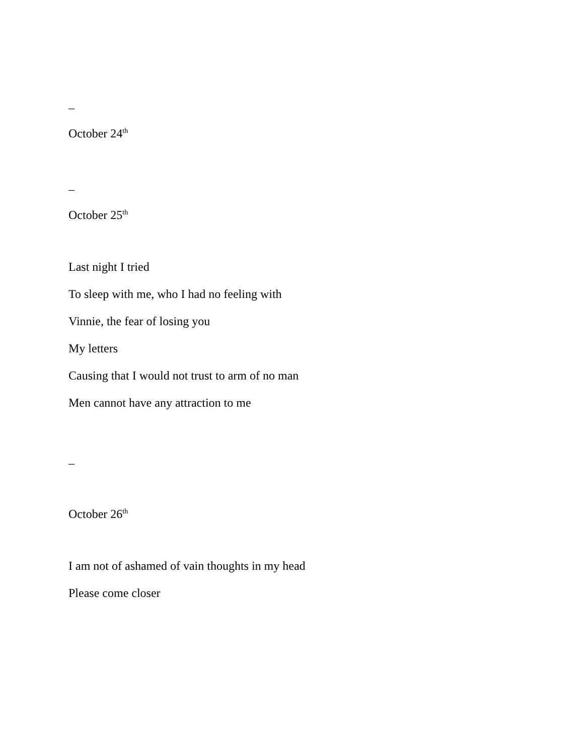–
October 24<sup>th</sup>
–
October 25<sup>th</sup>
Last night I tried
To sleep with me, who I had no feeling with
Vinnie, the fear of losing you
My letters
Causing that I would not trust to arm of no man
Men cannot have any attraction to me
–
October 26<sup>th</sup>
I am not of ashamed of vain thoughts in my head
Please come closer